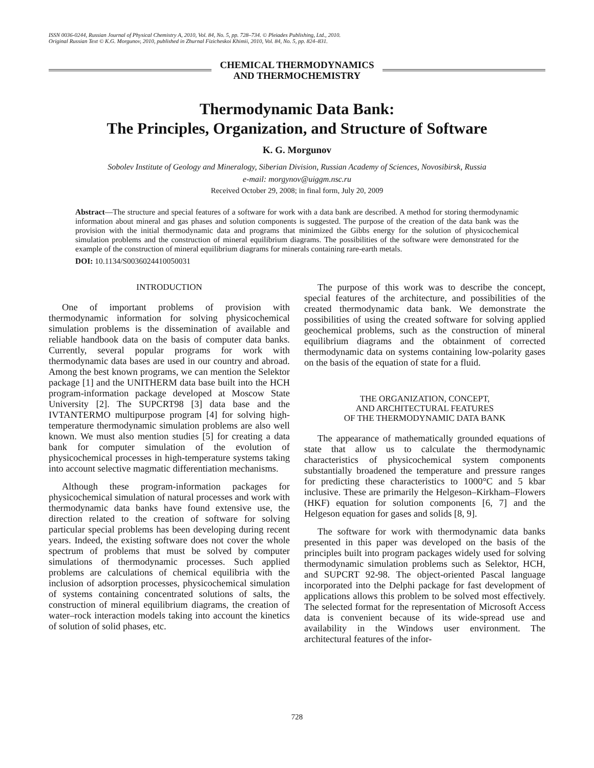ISSN 0036-0244, Russian Journal of Physical Chemistry A, 2010, Vol. 84, No. 5, pp. 728–734. © Pleiades Publishing, Ltd., 2010.
Original Russian Text © K.G. Morgunov, 2010, published in Zhurnal Fizicheskoi Khimii, 2010, Vol. 84, No. 5, pp. 824–831.
CHEMICAL THERMODYNAMICS
AND THERMOCHEMISTRY
Thermodynamic Data Bank:
The Principles, Organization, and Structure of Software
K. G. Morgunov
Sobolev Institute of Geology and Mineralogy, Siberian Division, Russian Academy of Sciences, Novosibirsk, Russia
e-mail: morgynov@uiggm.nsc.ru
Received October 29, 2008; in final form, July 20, 2009
Abstract—The structure and special features of a software for work with a data bank are described. A method for storing thermodynamic information about mineral and gas phases and solution components is suggested. The purpose of the creation of the data bank was the provision with the initial thermodynamic data and programs that minimized the Gibbs energy for the solution of physicochemical simulation problems and the construction of mineral equilibrium diagrams. The possibilities of the software were demonstrated for the example of the construction of mineral equilibrium diagrams for minerals containing rare-earth metals.
DOI: 10.1134/S0036024410050031
INTRODUCTION
One of important problems of provision with thermodynamic information for solving physicochemical simulation problems is the dissemination of available and reliable handbook data on the basis of computer data banks. Currently, several popular programs for work with thermodynamic data bases are used in our country and abroad. Among the best known programs, we can mention the Selektor package [1] and the UNITHERM data base built into the HCH program-information package developed at Moscow State University [2]. The SUPCRT98 [3] data base and the IVTANTERMO multipurpose program [4] for solving high-temperature thermodynamic simulation problems are also well known. We must also mention studies [5] for creating a data bank for computer simulation of the evolution of physicochemical processes in high-temperature systems taking into account selective magmatic differentiation mechanisms.
Although these program-information packages for physicochemical simulation of natural processes and work with thermodynamic data banks have found extensive use, the direction related to the creation of software for solving particular special problems has been developing during recent years. Indeed, the existing software does not cover the whole spectrum of problems that must be solved by computer simulations of thermodynamic processes. Such applied problems are calculations of chemical equilibria with the inclusion of adsorption processes, physicochemical simulation of systems containing concentrated solutions of salts, the construction of mineral equilibrium diagrams, the creation of water–rock interaction models taking into account the kinetics of solution of solid phases, etc.
The purpose of this work was to describe the concept, special features of the architecture, and possibilities of the created thermodynamic data bank. We demonstrate the possibilities of using the created software for solving applied geochemical problems, such as the construction of mineral equilibrium diagrams and the obtainment of corrected thermodynamic data on systems containing low-polarity gases on the basis of the equation of state for a fluid.
THE ORGANIZATION, CONCEPT,
AND ARCHITECTURAL FEATURES
OF THE THERMODYNAMIC DATA BANK
The appearance of mathematically grounded equations of state that allow us to calculate the thermodynamic characteristics of physicochemical system components substantially broadened the temperature and pressure ranges for predicting these characteristics to 1000°C and 5 kbar inclusive. These are primarily the Helgeson–Kirkham–Flowers (HKF) equation for solution components [6, 7] and the Helgeson equation for gases and solids [8, 9].
The software for work with thermodynamic data banks presented in this paper was developed on the basis of the principles built into program packages widely used for solving thermodynamic simulation problems such as Selektor, HCH, and SUPCRT 92-98. The object-oriented Pascal language incorporated into the Delphi package for fast development of applications allows this problem to be solved most effectively. The selected format for the representation of Microsoft Access data is convenient because of its wide-spread use and availability in the Windows user environment. The architectural features of the infor-
728